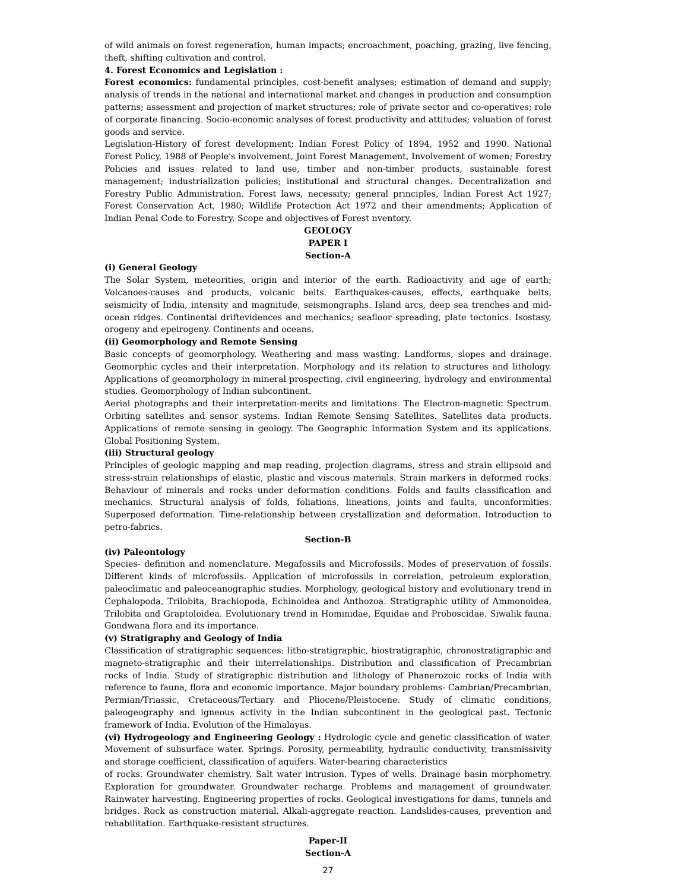of wild animals on forest regeneration, human impacts; encroachment, poaching, grazing, live fencing, theft, shifting cultivation and control.
4. Forest Economics and Legislation :
Forest economics: fundamental principles, cost-benefit analyses; estimation of demand and supply; analysis of trends in the national and international market and changes in production and consumption patterns; assessment and projection of market structures; role of private sector and co-operatives; role of corporate financing. Socio-economic analyses of forest productivity and attitudes; valuation of forest goods and service.
Legislation-History of forest development; Indian Forest Policy of 1894, 1952 and 1990. National Forest Policy, 1988 of People's involvement, Joint Forest Management, Involvement of women; Forestry Policies and issues related to land use, timber and non-timber products, sustainable forest management; industrialization policies; institutional and structural changes. Decentralization and Forestry Public Administration. Forest laws, necessity; general principles, Indian Forest Act 1927; Forest Conservation Act, 1980; Wildlife Protection Act 1972 and their amendments; Application of Indian Penal Code to Forestry. Scope and objectives of Forest nventory.
GEOLOGY
PAPER I
Section-A
(i) General Geology
The Solar System, meteorities, origin and interior of the earth. Radioactivity and age of earth; Volcanoes-causes and products, volcanic belts. Earthquakes-causes, effects, earthquake belts, seismicity of India, intensity and magnitude, seismongraphs. Island arcs, deep sea trenches and mid-ocean ridges. Continental driftevidences and mechanics; seafloor spreading, plate tectonics. Isostasy, orogeny and epeirogeny. Continents and oceans.
(ii) Geomorphology and Remote Sensing
Basic concepts of geomorphology. Weathering and mass wasting. Landforms, slopes and drainage. Geomorphic cycles and their interpretation. Morphology and its relation to structures and lithology. Applications of geomorphology in mineral prospecting, civil engineering, hydrology and environmental studies. Geomorphology of Indian subcontinent.
Aerial photographs and their interpretation-merits and limitations. The Electron-magnetic Spectrum. Orbiting satellites and sensor systems. Indian Remote Sensing Satellites. Satellites data products. Applications of remote sensing in geology. The Geographic Information System and its applications. Global Positioning System.
(iii) Structural geology
Principles of geologic mapping and map reading, projection diagrams, stress and strain ellipsoid and stress-strain relationships of elastic, plastic and viscous materials. Strain markers in deformed rocks. Behaviour of minerals and rocks under deformation conditions. Folds and faults classification and mechanics. Structural analysis of folds, foliations, lineations, joints and faults, unconformities. Superposed deformation. Time-relationship between crystallization and deformation. Introduction to petro-fabrics.
Section-B
(iv) Paleontology
Species- definition and nomenclature. Megafossils and Microfossils. Modes of preservation of fossils. Different kinds of microfossils. Application of microfossils in correlation, petroleum exploration, paleoclimatic and paleoceanographic studies. Morphology, geological history and evolutionary trend in Cephalopoda, Trilobita, Brachiopoda, Echinoidea and Anthozoa. Stratigraphic utility of Ammonoidea, Trilobita and Graptoloidea. Evolutionary trend in Hominidae, Equidae and Proboscidae. Siwalik fauna. Gondwana flora and its importance.
(v) Stratigraphy and Geology of India
Classification of stratigraphic sequences: litho-stratigraphic, biostratigraphic, chronostratigraphic and magneto-stratigraphic and their interrelationships. Distribution and classification of Precambrian rocks of India. Study of stratigraphic distribution and lithology of Phanerozoic rocks of India with reference to fauna, flora and economic importance. Major boundary problems- Cambrian/Precambrian, Permian/Triassic, Cretaceous/Tertiary and Pliocene/Pleistocene. Study of climatic conditions, paleogeography and igneous activity in the Indian subcontinent in the geological past. Tectonic framework of India. Evolution of the Himalayas.
(vi) Hydrogeology and Engineering Geology : Hydrologic cycle and genetic classification of water. Movement of subsurface water. Springs. Porosity, permeability, hydraulic conductivity, transmissivity and storage coefficient, classification of aquifers. Water-bearing characteristics
of rocks. Groundwater chemistry. Salt water intrusion. Types of wells. Drainage basin morphometry. Exploration for groundwater. Groundwater recharge. Problems and management of groundwater. Rainwater harvesting. Engineering properties of rocks. Geological investigations for dams, tunnels and bridges. Rock as construction material. Alkali-aggregate reaction. Landslides-causes, prevention and rehabilitation. Earthquake-resistant structures.
Paper-II
Section-A
27